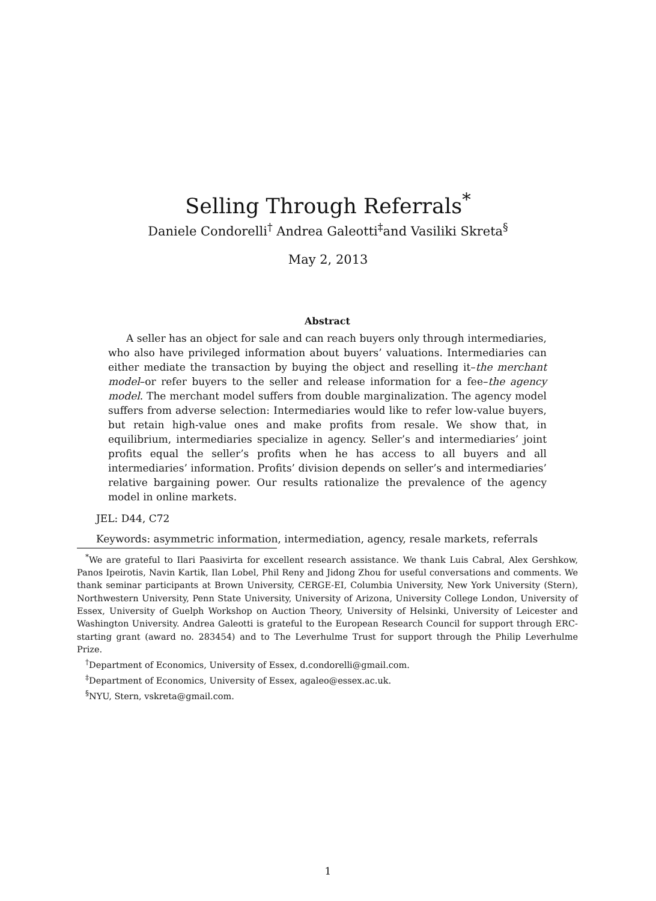Selling Through Referrals<sup>*</sup>
Daniele Condorelli<sup>†</sup> Andrea Galeotti<sup>‡</sup>and Vasiliki Skreta<sup>§</sup>
May 2, 2013
Abstract
A seller has an object for sale and can reach buyers only through intermediaries, who also have privileged information about buyers’ valuations. Intermediaries can either mediate the transaction by buying the object and reselling it–the merchant model–or refer buyers to the seller and release information for a fee–the agency model. The merchant model suffers from double marginalization. The agency model suffers from adverse selection: Intermediaries would like to refer low-value buyers, but retain high-value ones and make profits from resale. We show that, in equilibrium, intermediaries specialize in agency. Seller’s and intermediaries’ joint profits equal the seller’s profits when he has access to all buyers and all intermediaries’ information. Profits’ division depends on seller’s and intermediaries’ relative bargaining power. Our results rationalize the prevalence of the agency model in online markets.
JEL: D44, C72
Keywords: asymmetric information, intermediation, agency, resale markets, referrals
<sup>*</sup> We are grateful to Ilari Paasivirta for excellent research assistance. We thank Luis Cabral, Alex Gershkow, Panos Ipeirotis, Navin Kartik, Ilan Lobel, Phil Reny and Jidong Zhou for useful conversations and comments. We thank seminar participants at Brown University, CERGE-EI, Columbia University, New York University (Stern), Northwestern University, Penn State University, University of Arizona, University College London, University of Essex, University of Guelph Workshop on Auction Theory, University of Helsinki, University of Leicester and Washington University. Andrea Galeotti is grateful to the European Research Council for support through ERC-starting grant (award no. 283454) and to The Leverhulme Trust for support through the Philip Leverhulme Prize.
<sup>†</sup> Department of Economics, University of Essex, d.condorelli@gmail.com.
<sup>‡</sup> Department of Economics, University of Essex, agaleo@essex.ac.uk.
<sup>§</sup> NYU, Stern, vskreta@gmail.com.
1